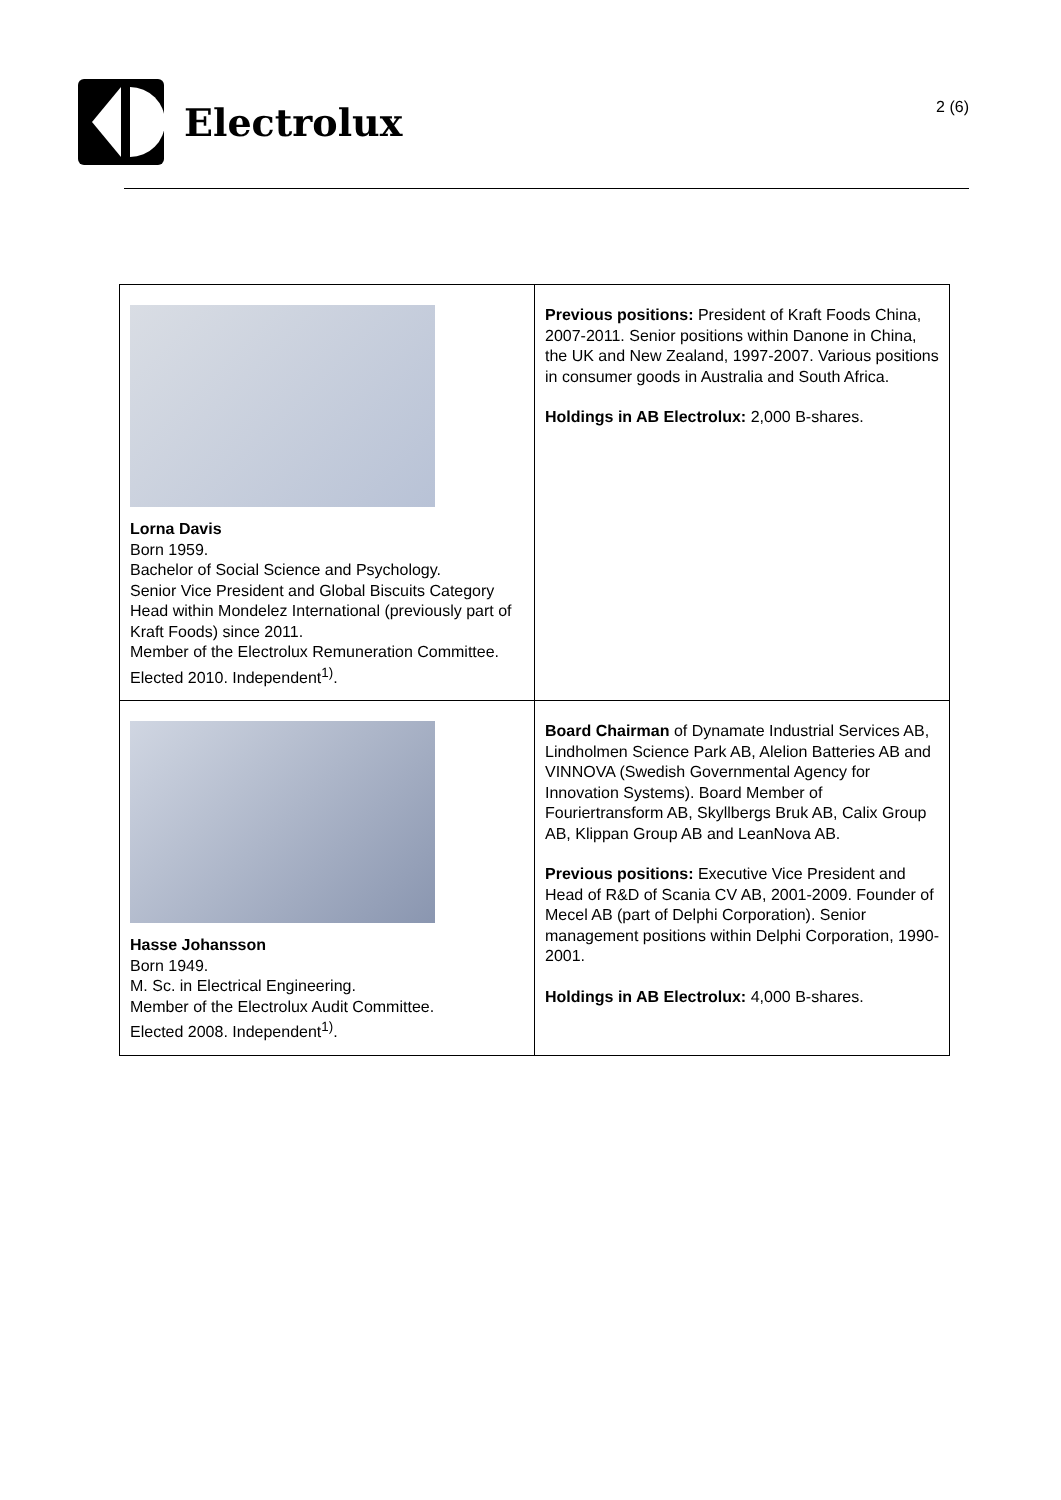Electrolux
2 (6)
| Lorna Davis Born 1959. Bachelor of Social Science and Psychology. Senior Vice President and Global Biscuits Category Head within Mondelez International (previously part of Kraft Foods) since 2011. Member of the Electrolux Remuneration Committee. Elected 2010. Independent<sup>1)</sup>. | Previous positions: President of Kraft Foods China, 2007-2011. Senior positions within Danone in China, the UK and New Zealand, 1997-2007. Various positions in consumer goods in Australia and South Africa. Holdings in AB Electrolux: 2,000 B-shares. |
| Hasse Johansson Born 1949. M. Sc. in Electrical Engineering. Member of the Electrolux Audit Committee. Elected 2008. Independent<sup>1)</sup>. | Board Chairman of Dynamate Industrial Services AB, Lindholmen Science Park AB, Alelion Batteries AB and VINNOVA (Swedish Governmental Agency for Innovation Systems). Board Member of Fouriertransform AB, Skyllbergs Bruk AB, Calix Group AB, Klippan Group AB and LeanNova AB. Previous positions: Executive Vice President and Head of R&D of Scania CV AB, 2001-2009. Founder of Mecel AB (part of Delphi Corporation). Senior management positions within Delphi Corporation, 1990-2001. Holdings in AB Electrolux: 4,000 B-shares. |